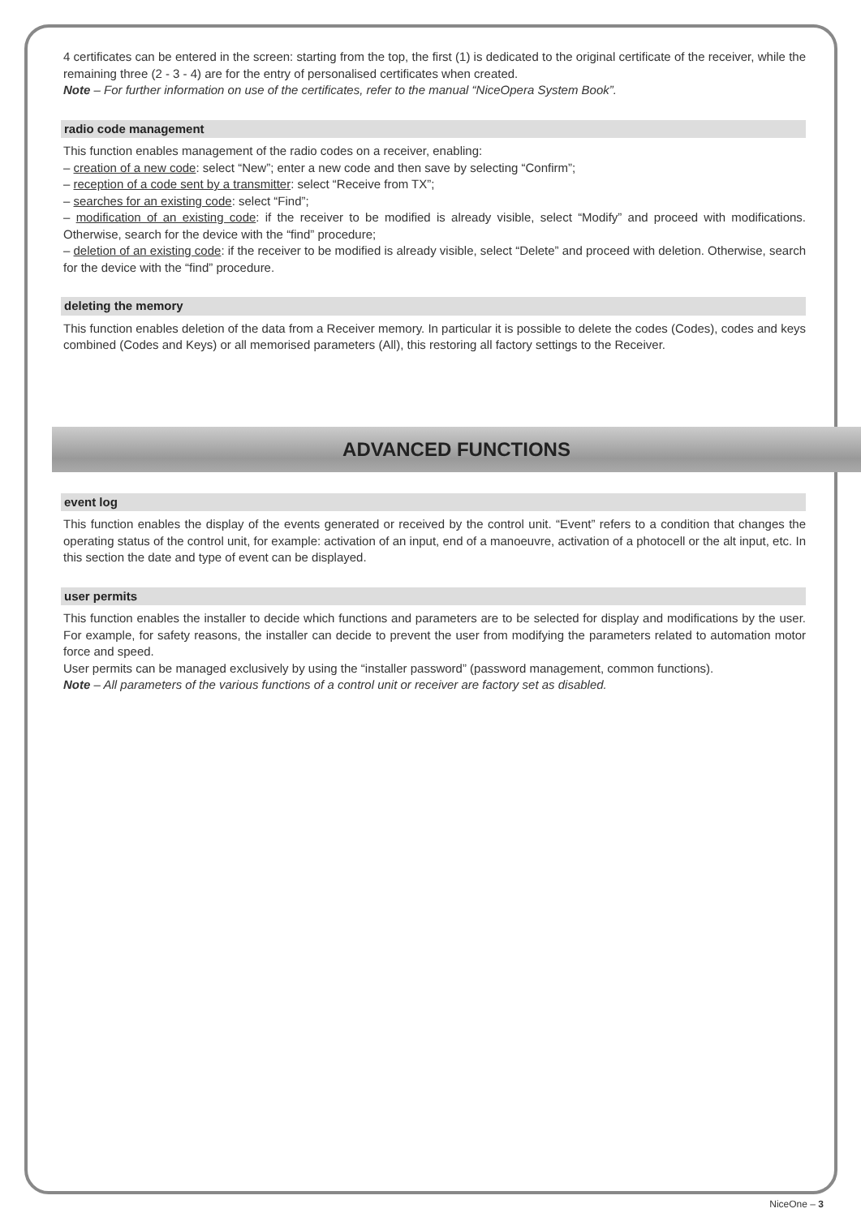4 certificates can be entered in the screen: starting from the top, the first (1) is dedicated to the original certificate of the receiver, while the remaining three (2 - 3 - 4) are for the entry of personalised certificates when created.
Note – For further information on use of the certificates, refer to the manual “NiceOpera System Book”.
radio code management
This function enables management of the radio codes on a receiver, enabling:
– creation of a new code: select “New”; enter a new code and then save by selecting “Confirm”;
– reception of a code sent by a transmitter: select “Receive from TX”;
– searches for an existing code: select “Find”;
– modification of an existing code: if the receiver to be modified is already visible, select “Modify” and proceed with modifications. Otherwise, search for the device with the “find” procedure;
– deletion of an existing code: if the receiver to be modified is already visible, select “Delete” and proceed with deletion. Otherwise, search for the device with the “find” procedure.
deleting the memory
This function enables deletion of the data from a Receiver memory. In particular it is possible to delete the codes (Codes), codes and keys combined (Codes and Keys) or all memorised parameters (All), this restoring all factory settings to the Receiver.
ADVANCED FUNCTIONS
event log
This function enables the display of the events generated or received by the control unit. “Event” refers to a condition that changes the operating status of the control unit, for example: activation of an input, end of a manoeuvre, activation of a photocell or the alt input, etc. In this section the date and type of event can be displayed.
user permits
This function enables the installer to decide which functions and parameters are to be selected for display and modifications by the user. For example, for safety reasons, the installer can decide to prevent the user from modifying the parameters related to automation motor force and speed.
User permits can be managed exclusively by using the “installer password” (password management, common functions).
Note – All parameters of the various functions of a control unit or receiver are factory set as disabled.
NiceOne – 3